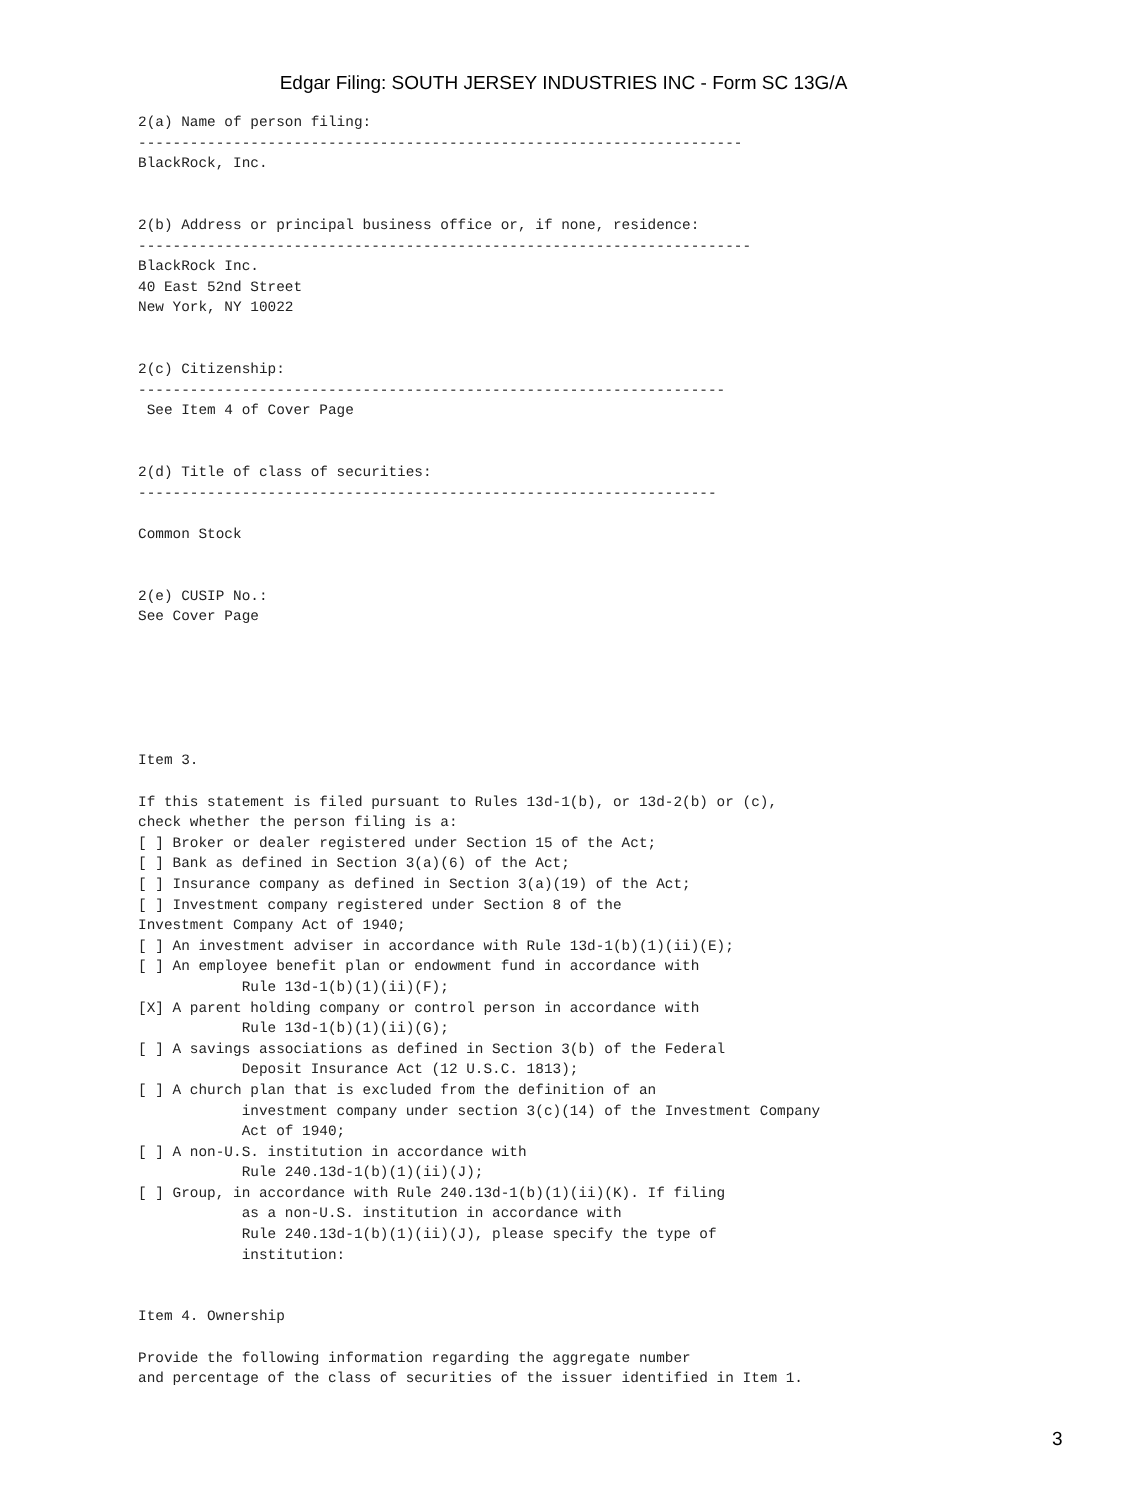Edgar Filing: SOUTH JERSEY INDUSTRIES INC - Form SC 13G/A
2(a) Name of person filing:
----------------------------------------------------------------------
BlackRock, Inc.


2(b) Address or principal business office or, if none, residence:
-----------------------------------------------------------------------
BlackRock Inc.
40 East 52nd Street
New York, NY 10022


2(c) Citizenship:
--------------------------------------------------------------------
 See Item 4 of Cover Page


2(d) Title of class of securities:
-------------------------------------------------------------------

Common Stock


2(e) CUSIP No.:
See Cover Page






Item 3.

If this statement is filed pursuant to Rules 13d-1(b), or 13d-2(b) or (c),
check whether the person filing is a:
[ ] Broker or dealer registered under Section 15 of the Act;
[ ] Bank as defined in Section 3(a)(6) of the Act;
[ ] Insurance company as defined in Section 3(a)(19) of the Act;
[ ] Investment company registered under Section 8 of the
Investment Company Act of 1940;
[ ] An investment adviser in accordance with Rule 13d-1(b)(1)(ii)(E);
[ ] An employee benefit plan or endowment fund in accordance with
            Rule 13d-1(b)(1)(ii)(F);
[X] A parent holding company or control person in accordance with
            Rule 13d-1(b)(1)(ii)(G);
[ ] A savings associations as defined in Section 3(b) of the Federal
            Deposit Insurance Act (12 U.S.C. 1813);
[ ] A church plan that is excluded from the definition of an
            investment company under section 3(c)(14) of the Investment Company
            Act of 1940;
[ ] A non-U.S. institution in accordance with
            Rule 240.13d-1(b)(1)(ii)(J);
[ ] Group, in accordance with Rule 240.13d-1(b)(1)(ii)(K). If filing
            as a non-U.S. institution in accordance with
            Rule 240.13d-1(b)(1)(ii)(J), please specify the type of
            institution:


Item 4. Ownership

Provide the following information regarding the aggregate number
and percentage of the class of securities of the issuer identified in Item 1.
3